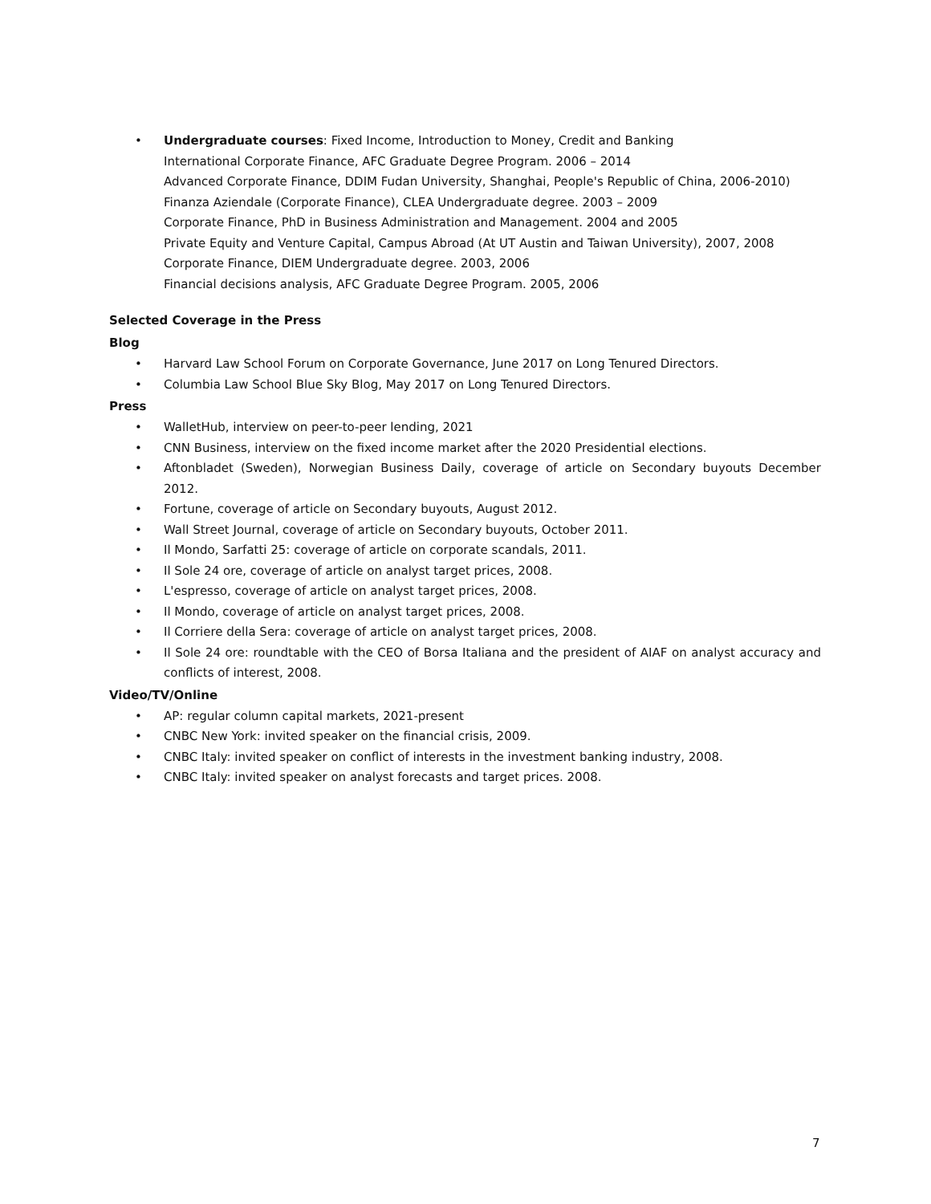• Undergraduate courses: Fixed Income, Introduction to Money, Credit and Banking
International Corporate Finance, AFC Graduate Degree Program. 2006 – 2014
Advanced Corporate Finance, DDIM Fudan University, Shanghai, People's Republic of China, 2006-2010)
Finanza Aziendale (Corporate Finance), CLEA Undergraduate degree. 2003 – 2009
Corporate Finance, PhD in Business Administration and Management. 2004 and 2005
Private Equity and Venture Capital, Campus Abroad (At UT Austin and Taiwan University), 2007, 2008
Corporate Finance, DIEM Undergraduate degree. 2003, 2006
Financial decisions analysis, AFC Graduate Degree Program. 2005, 2006
Selected Coverage in the Press
Blog
• Harvard Law School Forum on Corporate Governance, June 2017 on Long Tenured Directors.
• Columbia Law School Blue Sky Blog, May 2017 on Long Tenured Directors.
Press
• WalletHub, interview on peer-to-peer lending, 2021
• CNN Business, interview on the fixed income market after the 2020 Presidential elections.
• Aftonbladet (Sweden), Norwegian Business Daily, coverage of article on Secondary buyouts December 2012.
• Fortune, coverage of article on Secondary buyouts, August 2012.
• Wall Street Journal, coverage of article on Secondary buyouts, October 2011.
• Il Mondo, Sarfatti 25: coverage of article on corporate scandals, 2011.
• Il Sole 24 ore, coverage of article on analyst target prices, 2008.
• L'espresso, coverage of article on analyst target prices, 2008.
• Il Mondo, coverage of article on analyst target prices, 2008.
• Il Corriere della Sera: coverage of article on analyst target prices, 2008.
• Il Sole 24 ore: roundtable with the CEO of Borsa Italiana and the president of AIAF on analyst accuracy and conflicts of interest, 2008.
Video/TV/Online
• AP: regular column capital markets, 2021-present
• CNBC New York: invited speaker on the financial crisis, 2009.
• CNBC Italy: invited speaker on conflict of interests in the investment banking industry, 2008.
• CNBC Italy: invited speaker on analyst forecasts and target prices. 2008.
7